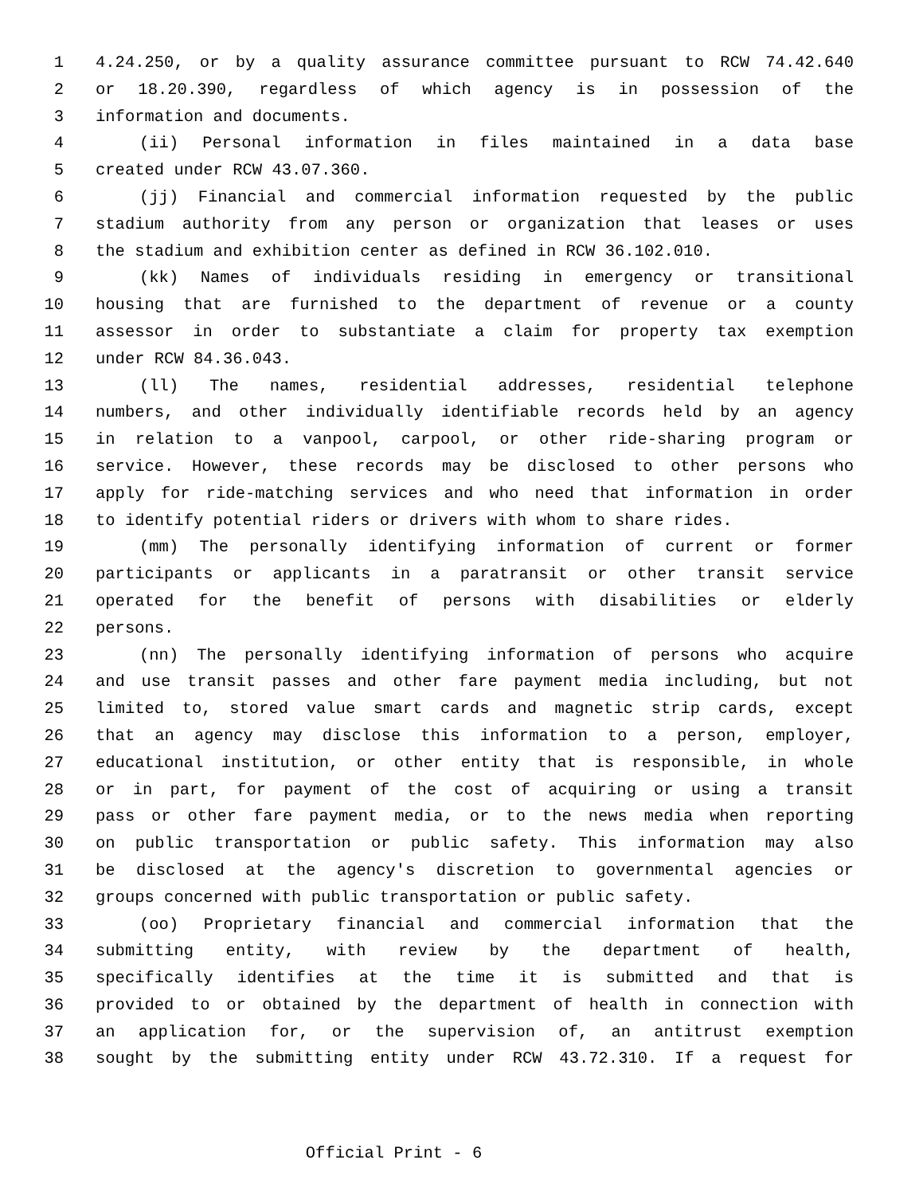1 4.24.250, or by a quality assurance committee pursuant to RCW 74.42.640
2 or 18.20.390, regardless of which agency is in possession of the
3 information and documents.
4 (ii) Personal information in files maintained in a data base
5 created under RCW 43.07.360.
6 (jj) Financial and commercial information requested by the public
7 stadium authority from any person or organization that leases or uses
8 the stadium and exhibition center as defined in RCW 36.102.010.
9 (kk) Names of individuals residing in emergency or transitional
10 housing that are furnished to the department of revenue or a county
11 assessor in order to substantiate a claim for property tax exemption
12 under RCW 84.36.043.
13 (ll) The names, residential addresses, residential telephone
14 numbers, and other individually identifiable records held by an agency
15 in relation to a vanpool, carpool, or other ride-sharing program or
16 service. However, these records may be disclosed to other persons who
17 apply for ride-matching services and who need that information in order
18 to identify potential riders or drivers with whom to share rides.
19 (mm) The personally identifying information of current or former
20 participants or applicants in a paratransit or other transit service
21 operated for the benefit of persons with disabilities or elderly
22 persons.
23 (nn) The personally identifying information of persons who acquire
24 and use transit passes and other fare payment media including, but not
25 limited to, stored value smart cards and magnetic strip cards, except
26 that an agency may disclose this information to a person, employer,
27 educational institution, or other entity that is responsible, in whole
28 or in part, for payment of the cost of acquiring or using a transit
29 pass or other fare payment media, or to the news media when reporting
30 on public transportation or public safety. This information may also
31 be disclosed at the agency's discretion to governmental agencies or
32 groups concerned with public transportation or public safety.
33 (oo) Proprietary financial and commercial information that the
34 submitting entity, with review by the department of health,
35 specifically identifies at the time it is submitted and that is
36 provided to or obtained by the department of health in connection with
37 an application for, or the supervision of, an antitrust exemption
38 sought by the submitting entity under RCW 43.72.310. If a request for
Official Print - 6